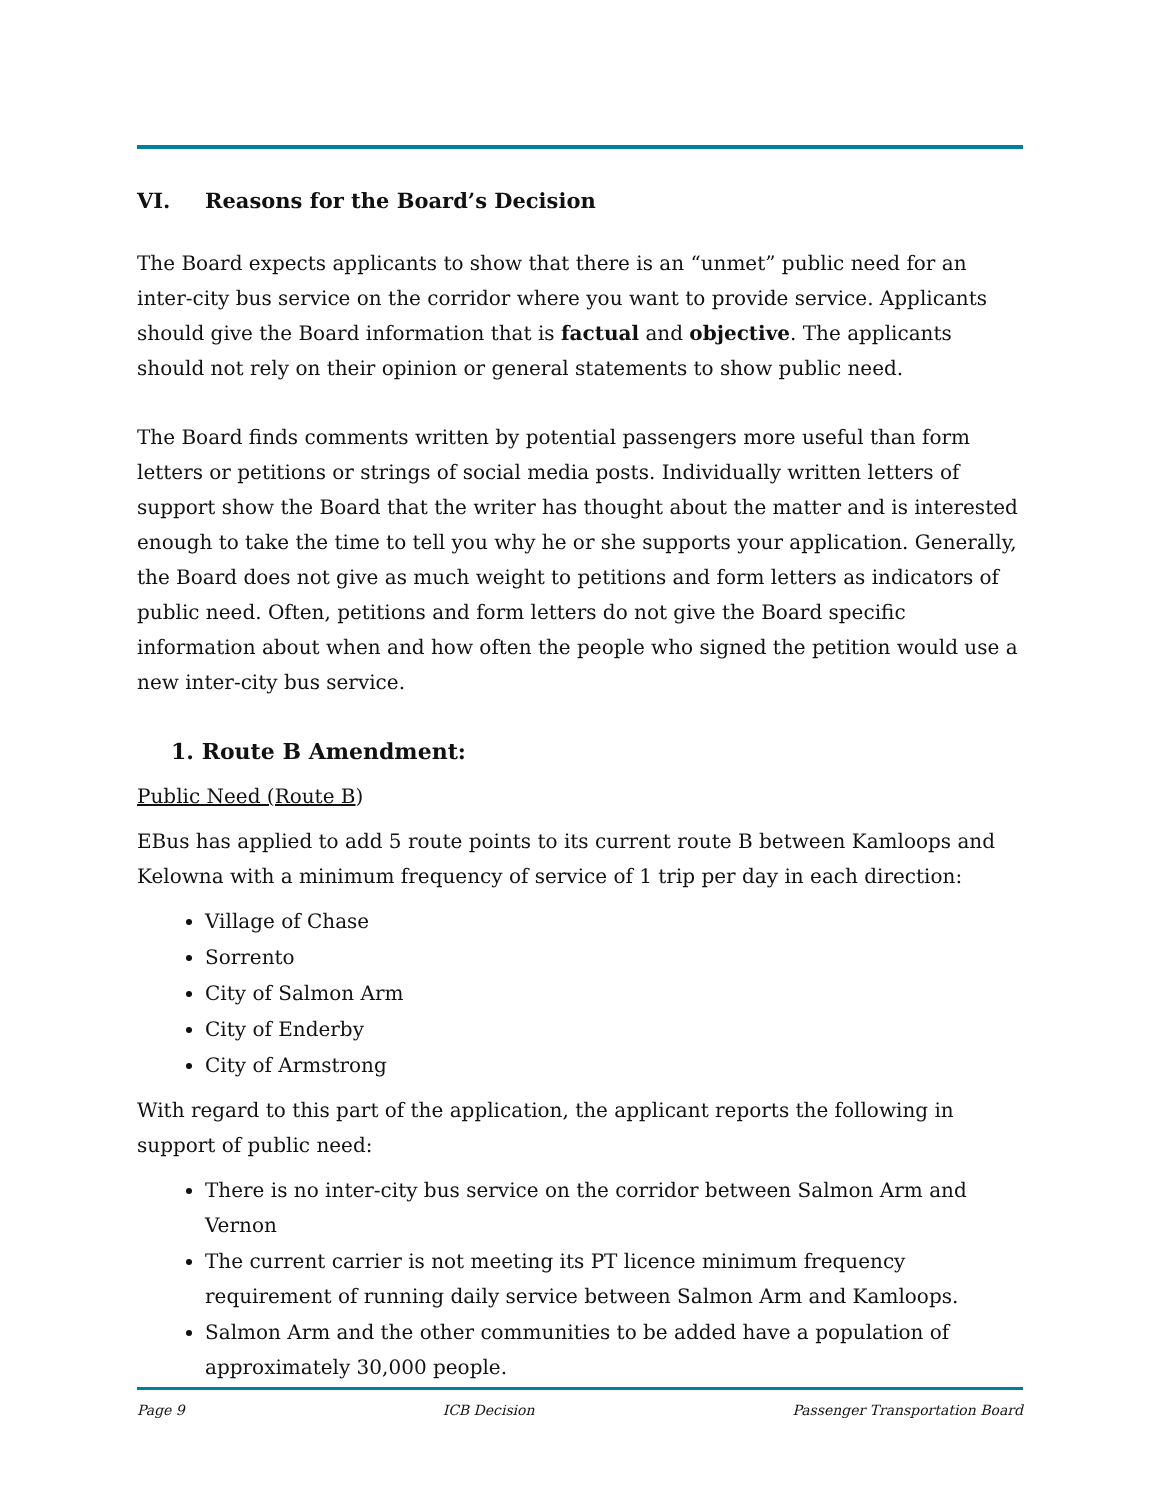VI. Reasons for the Board’s Decision
The Board expects applicants to show that there is an “unmet” public need for an inter-city bus service on the corridor where you want to provide service. Applicants should give the Board information that is factual and objective. The applicants should not rely on their opinion or general statements to show public need.
The Board finds comments written by potential passengers more useful than form letters or petitions or strings of social media posts. Individually written letters of support show the Board that the writer has thought about the matter and is interested enough to take the time to tell you why he or she supports your application. Generally, the Board does not give as much weight to petitions and form letters as indicators of public need. Often, petitions and form letters do not give the Board specific information about when and how often the people who signed the petition would use a new inter-city bus service.
1. Route B Amendment:
Public Need (Route B)
EBus has applied to add 5 route points to its current route B between Kamloops and Kelowna with a minimum frequency of service of 1 trip per day in each direction:
Village of Chase
Sorrento
City of Salmon Arm
City of Enderby
City of Armstrong
With regard to this part of the application, the applicant reports the following in support of public need:
There is no inter-city bus service on the corridor between Salmon Arm and Vernon
The current carrier is not meeting its PT licence minimum frequency requirement of running daily service between Salmon Arm and Kamloops.
Salmon Arm and the other communities to be added have a population of approximately 30,000 people.
Page 9 ICB Decision Passenger Transportation Board